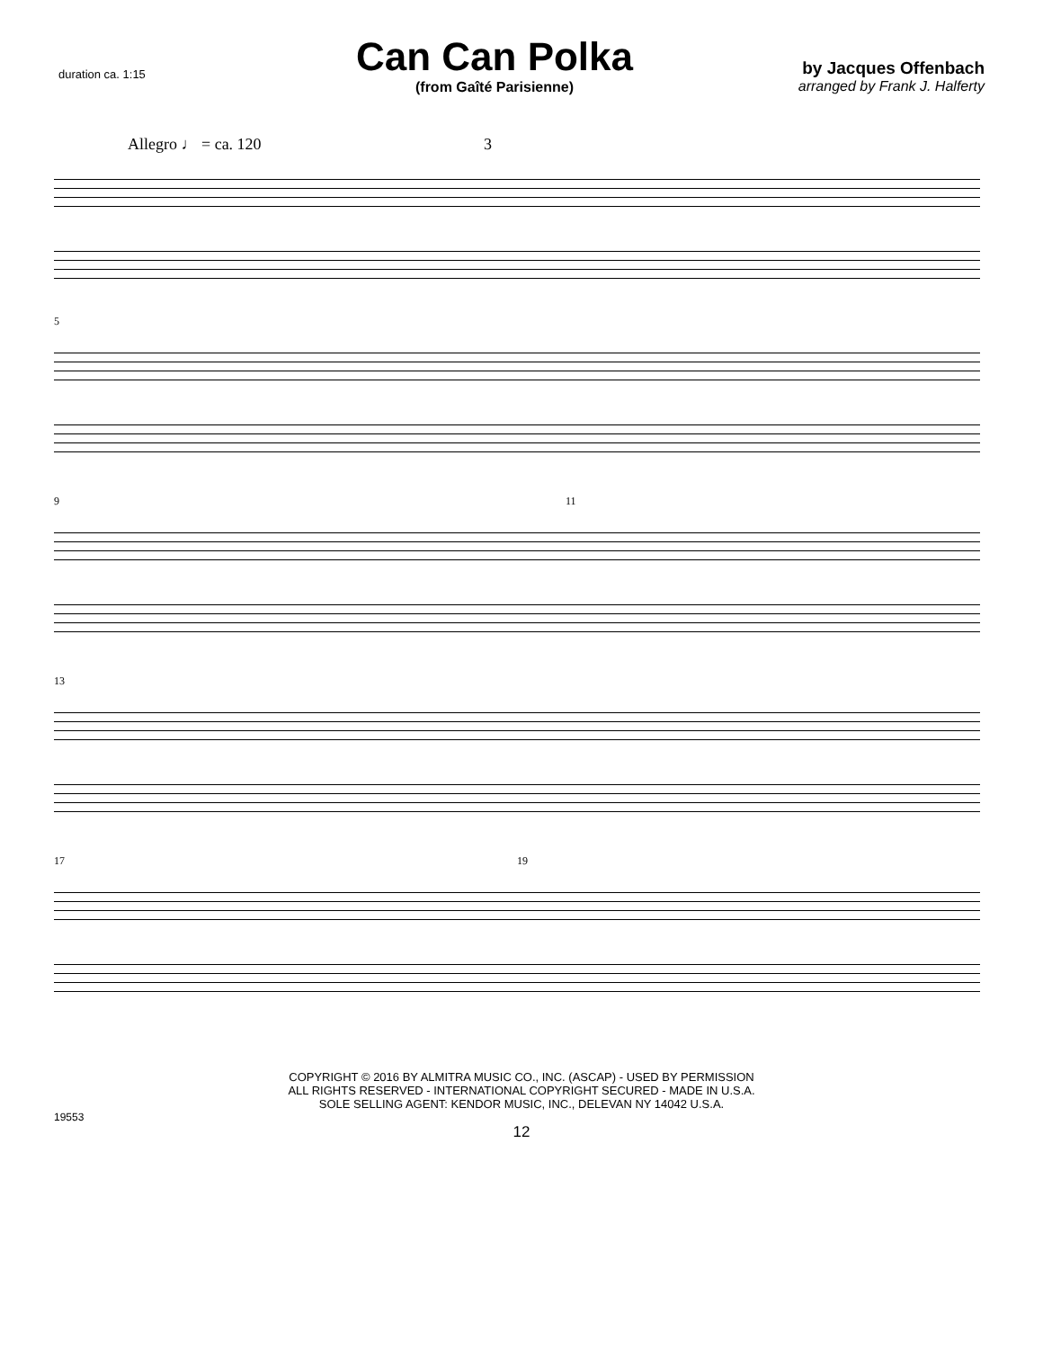duration ca. 1:15
Can Can Polka
(from Gaîté Parisienne)
by Jacques Offenbach
arranged by Frank J. Halferty
Allegro ♩ = ca. 120 3
5
9 11
13
17 19
COPYRIGHT © 2016 BY ALMITRA MUSIC CO., INC. (ASCAP) - USED BY PERMISSION
ALL RIGHTS RESERVED - INTERNATIONAL COPYRIGHT SECURED - MADE IN U.S.A.
SOLE SELLING AGENT: KENDOR MUSIC, INC., DELEVAN NY 14042 U.S.A.
19553
12